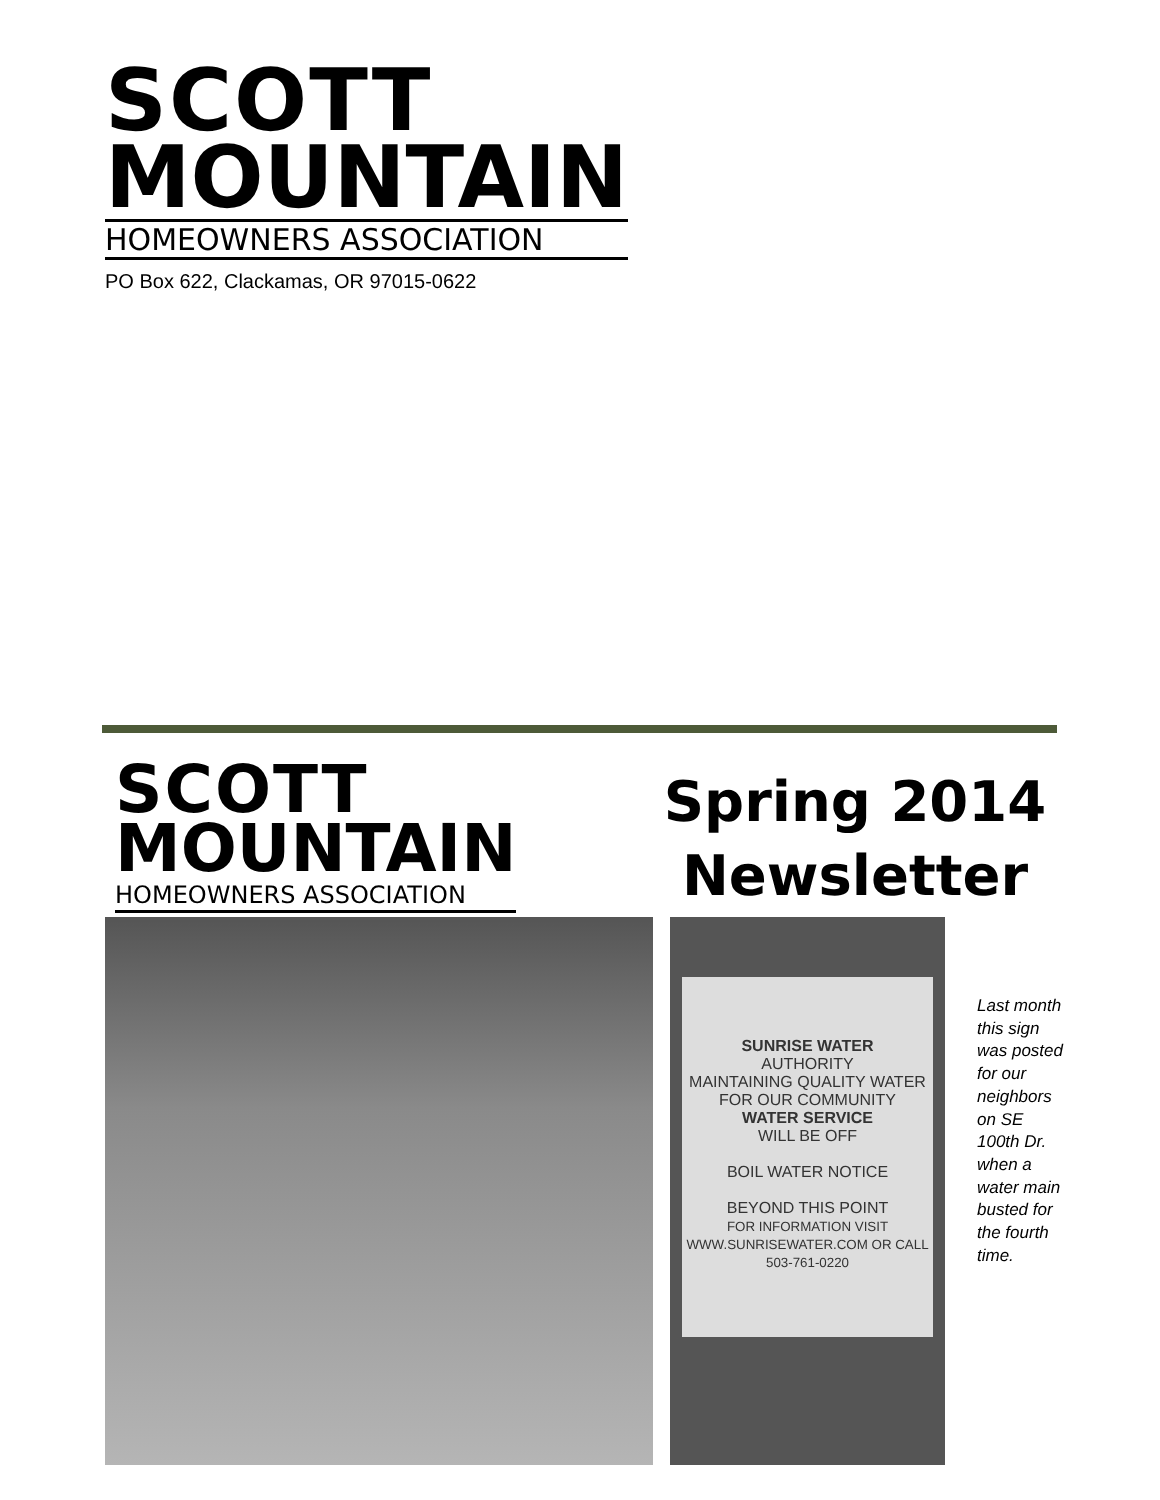SCOTT
MOUNTAIN
HOMEOWNERS ASSOCIATION
PO Box 622, Clackamas, OR 97015-0622
SCOTT
MOUNTAIN
HOMEOWNERS ASSOCIATION
Spring 2014 Newsletter
SUNRISE WATER
AUTHORITY
MAINTAINING QUALITY WATER FOR OUR COMMUNITY
WATER SERVICE
WILL BE OFF
BOIL WATER NOTICE
BEYOND THIS POINT
FOR INFORMATION VISIT WWW.SUNRISEWATER.COM OR CALL 503-761-0220
Last month this sign was posted for our neighbors on SE 100th Dr. when a water main busted for the fourth time.